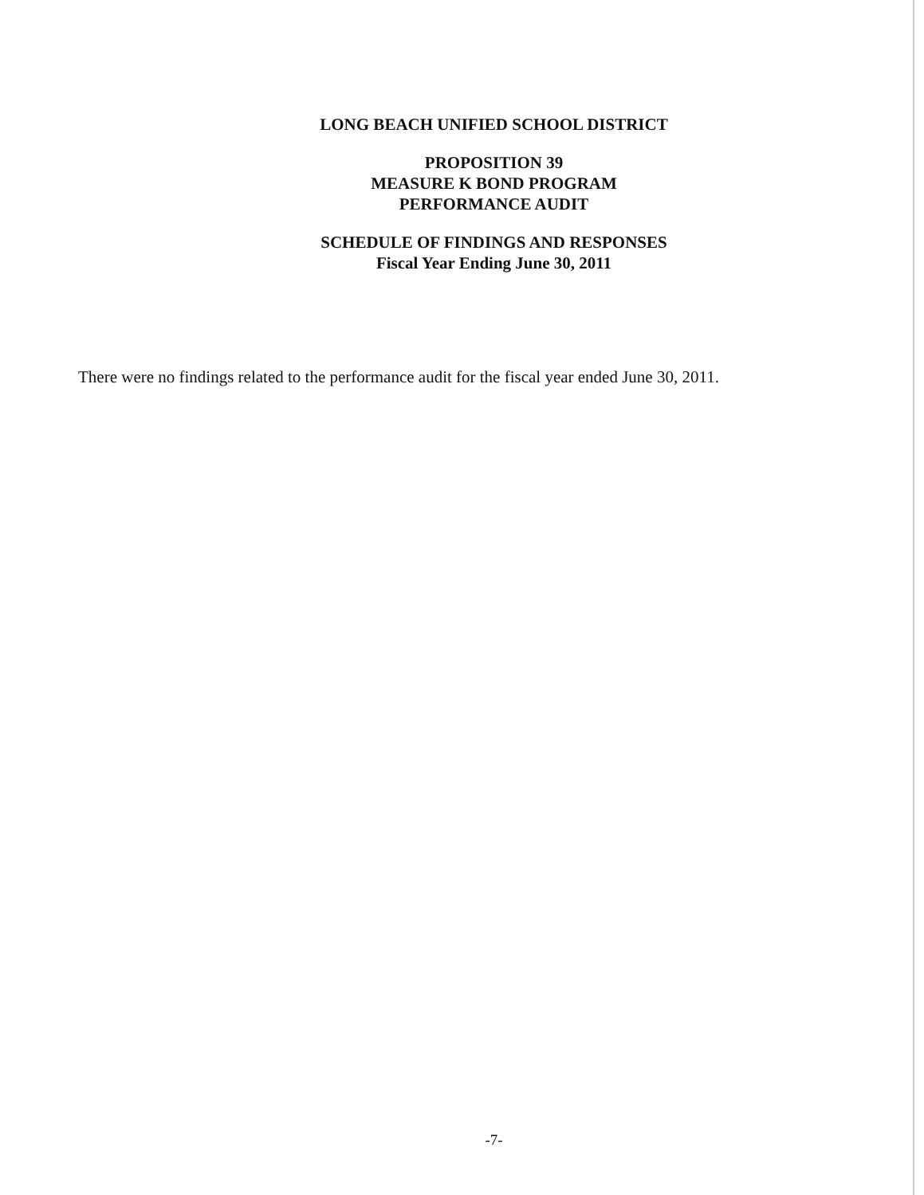LONG BEACH UNIFIED SCHOOL DISTRICT
PROPOSITION 39
MEASURE K BOND PROGRAM
PERFORMANCE AUDIT
SCHEDULE OF FINDINGS AND RESPONSES
Fiscal Year Ending June 30, 2011
There were no findings related to the performance audit for the fiscal year ended June 30, 2011.
-7-